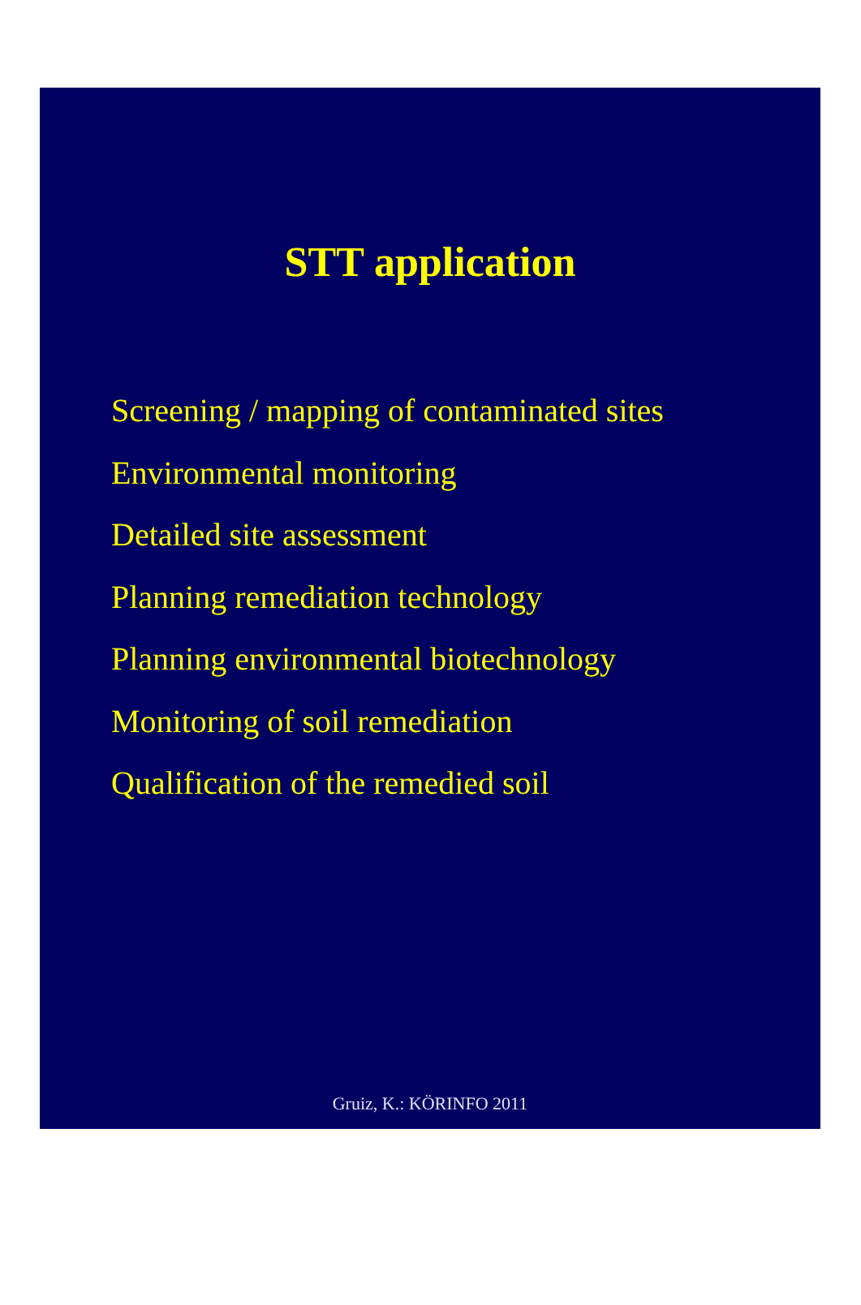STT application
Screening / mapping of contaminated sites
Environmental monitoring
Detailed site assessment
Planning remediation technology
Planning environmental biotechnology
Monitoring of soil remediation
Qualification of the remedied soil
Gruiz, K.: KÖRINFO 2011